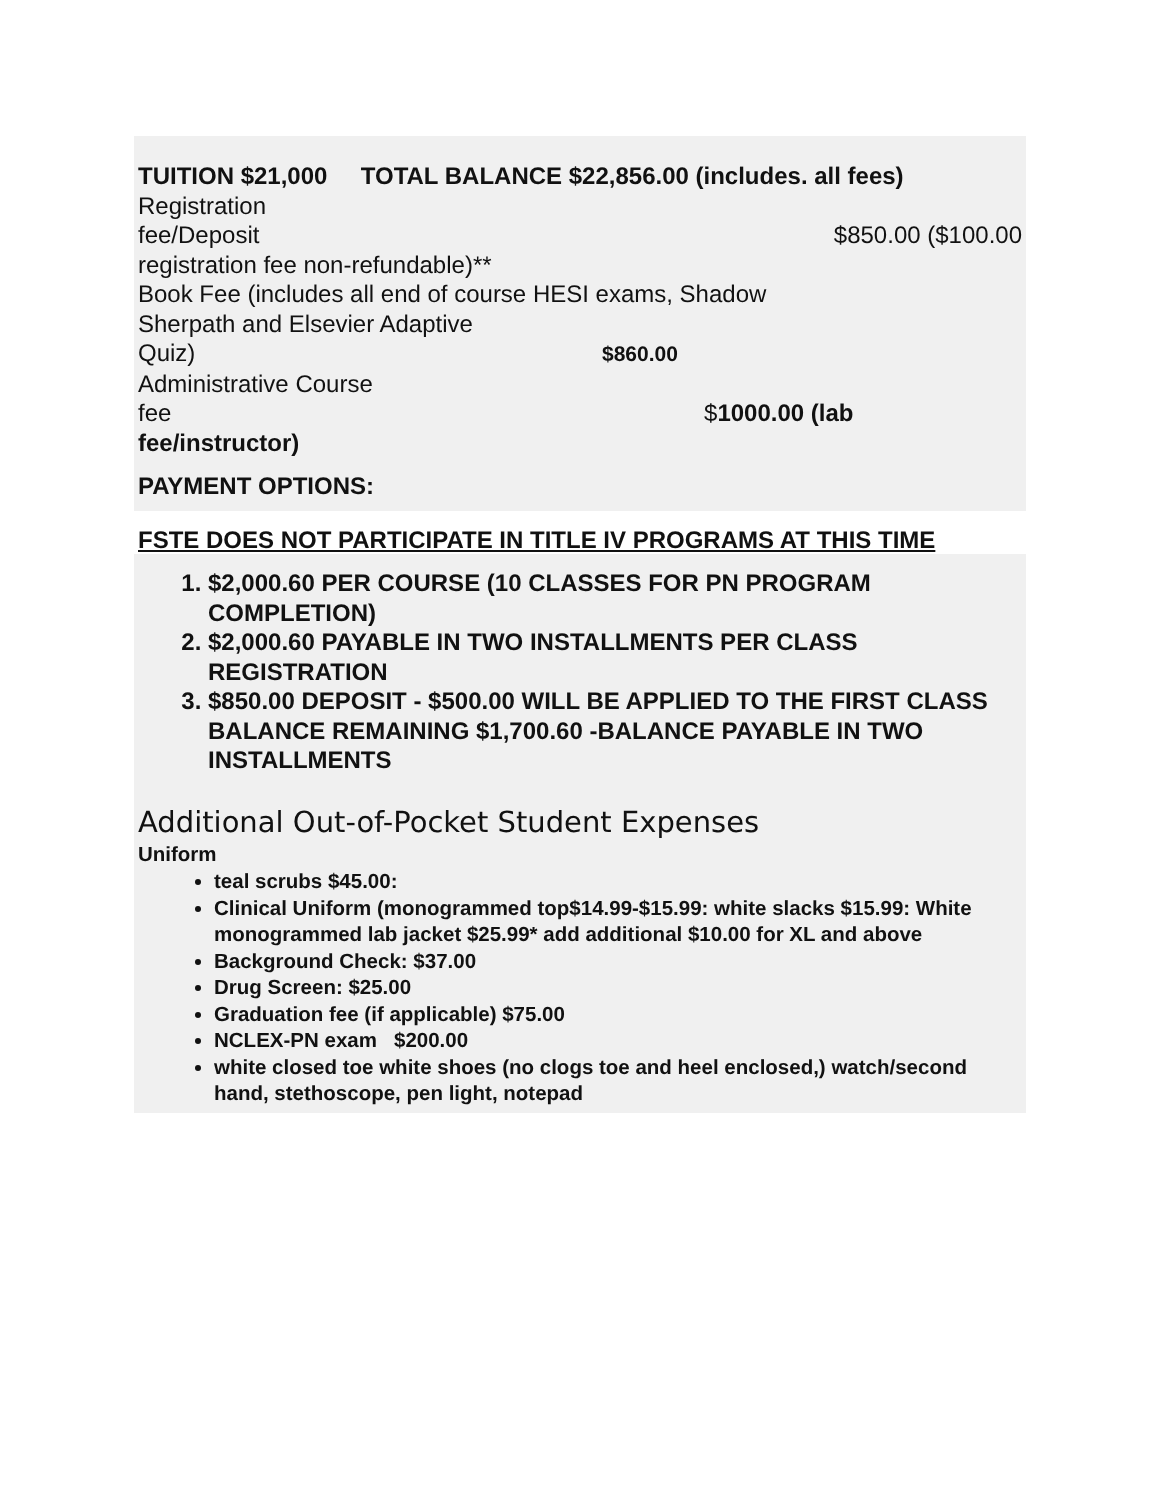TUITION $21,000 TOTAL BALANCE $22,856.00 (includes. all fees)
Registration
fee/Deposit $850.00 ($100.00
registration fee non-refundable)**
Book Fee (includes all end of course HESI exams, Shadow
Sherpath and Elsevier Adaptive
Quiz) $860.00
Administrative Course
fee $1000.00 (lab
fee/instructor)
PAYMENT OPTIONS:
FSTE DOES NOT PARTICIPATE IN TITLE IV PROGRAMS AT THIS TIME
1. $2,000.60 PER COURSE (10 CLASSES FOR PN PROGRAM COMPLETION)
2. $2,000.60 PAYABLE IN TWO INSTALLMENTS PER CLASS REGISTRATION
3. $850.00 DEPOSIT - $500.00 WILL BE APPLIED TO THE FIRST CLASS BALANCE REMAINING $1,700.60 -BALANCE PAYABLE IN TWO INSTALLMENTS
Additional Out-of-Pocket Student Expenses
Uniform
teal scrubs $45.00:
Clinical Uniform (monogrammed top$14.99-$15.99: white slacks $15.99: White monogrammed lab jacket $25.99* add additional $10.00 for XL and above
Background Check: $37.00
Drug Screen: $25.00
Graduation fee (if applicable) $75.00
NCLEX-PN exam $200.00
white closed toe white shoes (no clogs toe and heel enclosed,) watch/second hand, stethoscope, pen light, notepad